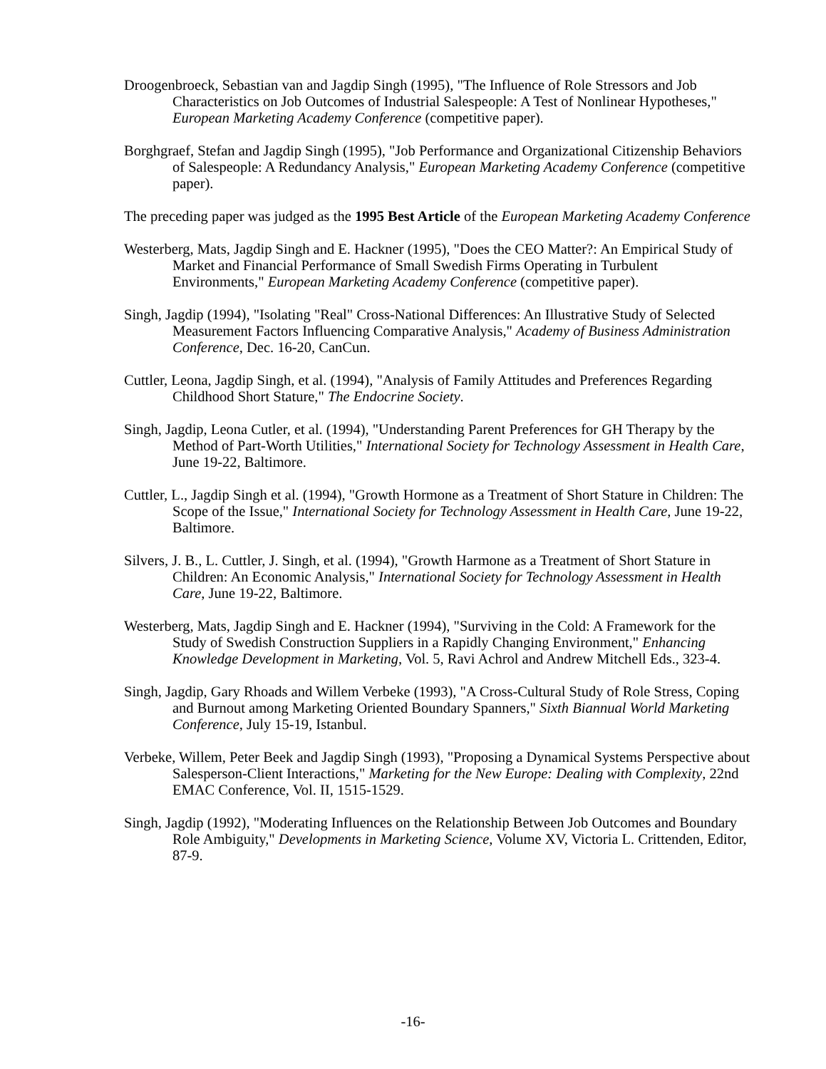Droogenbroeck, Sebastian van and Jagdip Singh (1995), "The Influence of Role Stressors and Job Characteristics on Job Outcomes of Industrial Salespeople: A Test of Nonlinear Hypotheses," European Marketing Academy Conference (competitive paper).
Borghgraef, Stefan and Jagdip Singh (1995), "Job Performance and Organizational Citizenship Behaviors of Salespeople: A Redundancy Analysis," European Marketing Academy Conference (competitive paper).
The preceding paper was judged as the 1995 Best Article of the European Marketing Academy Conference
Westerberg, Mats, Jagdip Singh and E. Hackner (1995), "Does the CEO Matter?: An Empirical Study of Market and Financial Performance of Small Swedish Firms Operating in Turbulent Environments," European Marketing Academy Conference (competitive paper).
Singh, Jagdip (1994), "Isolating "Real" Cross-National Differences: An Illustrative Study of Selected Measurement Factors Influencing Comparative Analysis," Academy of Business Administration Conference, Dec. 16-20, CanCun.
Cuttler, Leona, Jagdip Singh, et al. (1994), "Analysis of Family Attitudes and Preferences Regarding Childhood Short Stature," The Endocrine Society.
Singh, Jagdip, Leona Cutler, et al. (1994), "Understanding Parent Preferences for GH Therapy by the Method of Part-Worth Utilities," International Society for Technology Assessment in Health Care, June 19-22, Baltimore.
Cuttler, L., Jagdip Singh et al. (1994), "Growth Hormone as a Treatment of Short Stature in Children: The Scope of the Issue," International Society for Technology Assessment in Health Care, June 19-22, Baltimore.
Silvers, J. B., L. Cuttler, J. Singh, et al. (1994), "Growth Harmone as a Treatment of Short Stature in Children: An Economic Analysis," International Society for Technology Assessment in Health Care, June 19-22, Baltimore.
Westerberg, Mats, Jagdip Singh and E. Hackner (1994), "Surviving in the Cold: A Framework for the Study of Swedish Construction Suppliers in a Rapidly Changing Environment," Enhancing Knowledge Development in Marketing, Vol. 5, Ravi Achrol and Andrew Mitchell Eds., 323-4.
Singh, Jagdip, Gary Rhoads and Willem Verbeke (1993), "A Cross-Cultural Study of Role Stress, Coping and Burnout among Marketing Oriented Boundary Spanners," Sixth Biannual World Marketing Conference, July 15-19, Istanbul.
Verbeke, Willem, Peter Beek and Jagdip Singh (1993), "Proposing a Dynamical Systems Perspective about Salesperson-Client Interactions," Marketing for the New Europe: Dealing with Complexity, 22nd EMAC Conference, Vol. II, 1515-1529.
Singh, Jagdip (1992), "Moderating Influences on the Relationship Between Job Outcomes and Boundary Role Ambiguity," Developments in Marketing Science, Volume XV, Victoria L. Crittenden, Editor, 87-9.
-16-